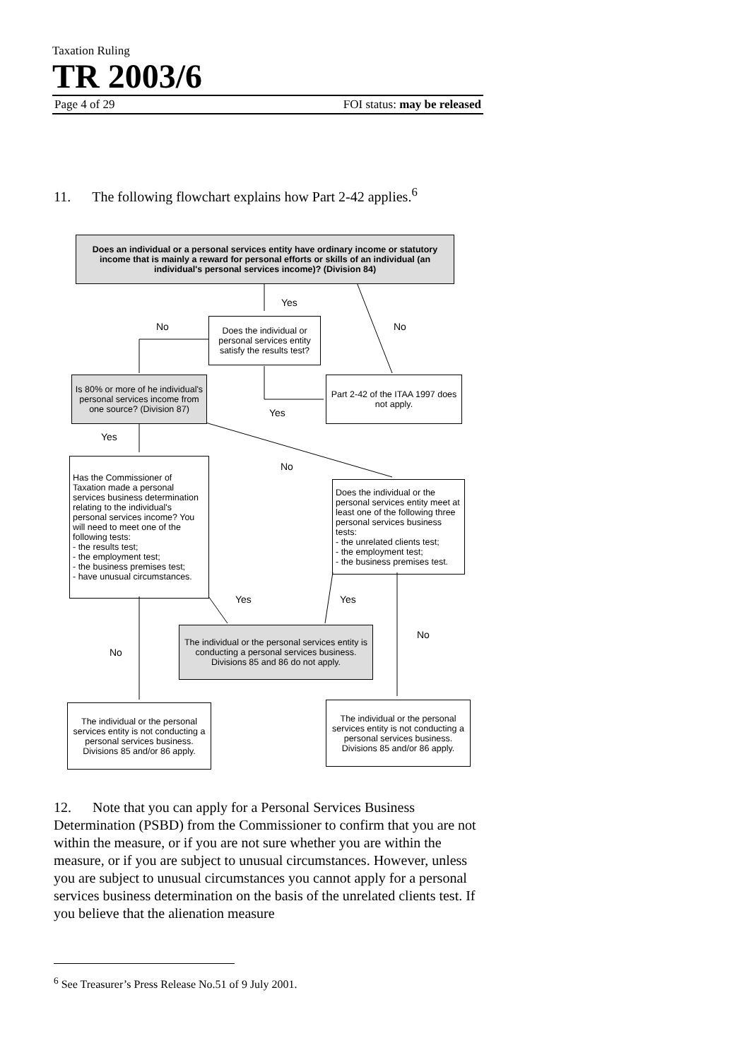Taxation Ruling
TR 2003/6
Page 4 of 29 FOI status: may be released
11. The following flowchart explains how Part 2-42 applies.<sup>6</sup>
Does an individual or a personal services entity have ordinary income or statutory income that is mainly a reward for personal efforts or skills of an individual (an individual's personal services income)? (Division 84)
Yes
No No
Does the individual or personal services entity satisfy the results test?
Is 80% or more of he individual's personal services income from one source? (Division 87)
Part 2-42 of the ITAA 1997 does not apply.
Yes
Yes
No
Has the Commissioner of Taxation made a personal services business determination relating to the individual's personal services income? You will need to meet one of the following tests:
- the results test;
- the employment test;
- the business premises test;
- have unusual circumstances.
Does the individual or the personal services entity meet at least one of the following three personal services business tests:
- the unrelated clients test;
- the employment test;
- the business premises test.
Yes Yes
No
No
The individual or the personal services entity is conducting a personal services business. Divisions 85 and 86 do not apply.
The individual or the personal services entity is not conducting a personal services business. Divisions 85 and/or 86 apply.
The individual or the personal services entity is not conducting a personal services business. Divisions 85 and/or 86 apply.
12. Note that you can apply for a Personal Services Business Determination (PSBD) from the Commissioner to confirm that you are not within the measure, or if you are not sure whether you are within the measure, or if you are subject to unusual circumstances. However, unless you are subject to unusual circumstances you cannot apply for a personal services business determination on the basis of the unrelated clients test. If you believe that the alienation measure
<sup>6</sup> See Treasurer’s Press Release No.51 of 9 July 2001.